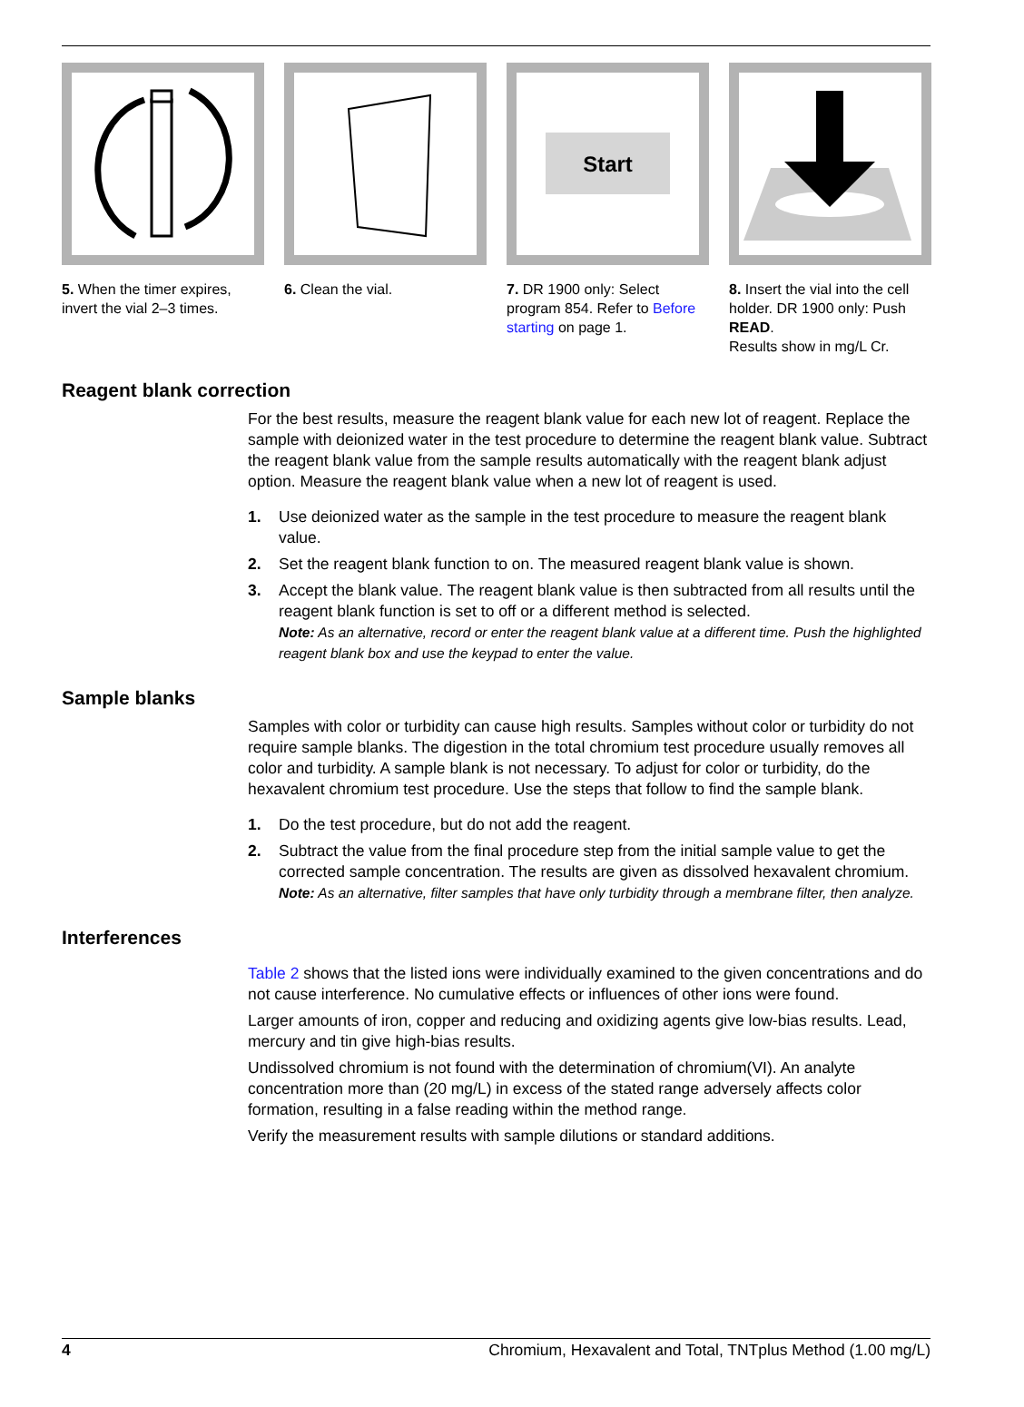5. When the timer expires, invert the vial 2–3 times.
6. Clean the vial.
Start
7. DR 1900 only: Select program 854. Refer to Before starting on page 1.
8. Insert the vial into the cell holder. DR 1900 only: Push READ.
Results show in mg/L Cr.
Reagent blank correction
For the best results, measure the reagent blank value for each new lot of reagent. Replace the sample with deionized water in the test procedure to determine the reagent blank value. Subtract the reagent blank value from the sample results automatically with the reagent blank adjust option. Measure the reagent blank value when a new lot of reagent is used.
1. Use deionized water as the sample in the test procedure to measure the reagent blank value.
2. Set the reagent blank function to on. The measured reagent blank value is shown.
3. Accept the blank value. The reagent blank value is then subtracted from all results until the reagent blank function is set to off or a different method is selected.
Note: As an alternative, record or enter the reagent blank value at a different time. Push the highlighted reagent blank box and use the keypad to enter the value.
Sample blanks
Samples with color or turbidity can cause high results. Samples without color or turbidity do not require sample blanks. The digestion in the total chromium test procedure usually removes all color and turbidity. A sample blank is not necessary. To adjust for color or turbidity, do the hexavalent chromium test procedure. Use the steps that follow to find the sample blank.
1. Do the test procedure, but do not add the reagent.
2. Subtract the value from the final procedure step from the initial sample value to get the corrected sample concentration. The results are given as dissolved hexavalent chromium.
Note: As an alternative, filter samples that have only turbidity through a membrane filter, then analyze.
Interferences
Table 2 shows that the listed ions were individually examined to the given concentrations and do not cause interference. No cumulative effects or influences of other ions were found.
Larger amounts of iron, copper and reducing and oxidizing agents give low-bias results. Lead, mercury and tin give high-bias results.
Undissolved chromium is not found with the determination of chromium(VI). An analyte concentration more than (20 mg/L) in excess of the stated range adversely affects color formation, resulting in a false reading within the method range.
Verify the measurement results with sample dilutions or standard additions.
4 Chromium, Hexavalent and Total, TNTplus Method (1.00 mg/L)